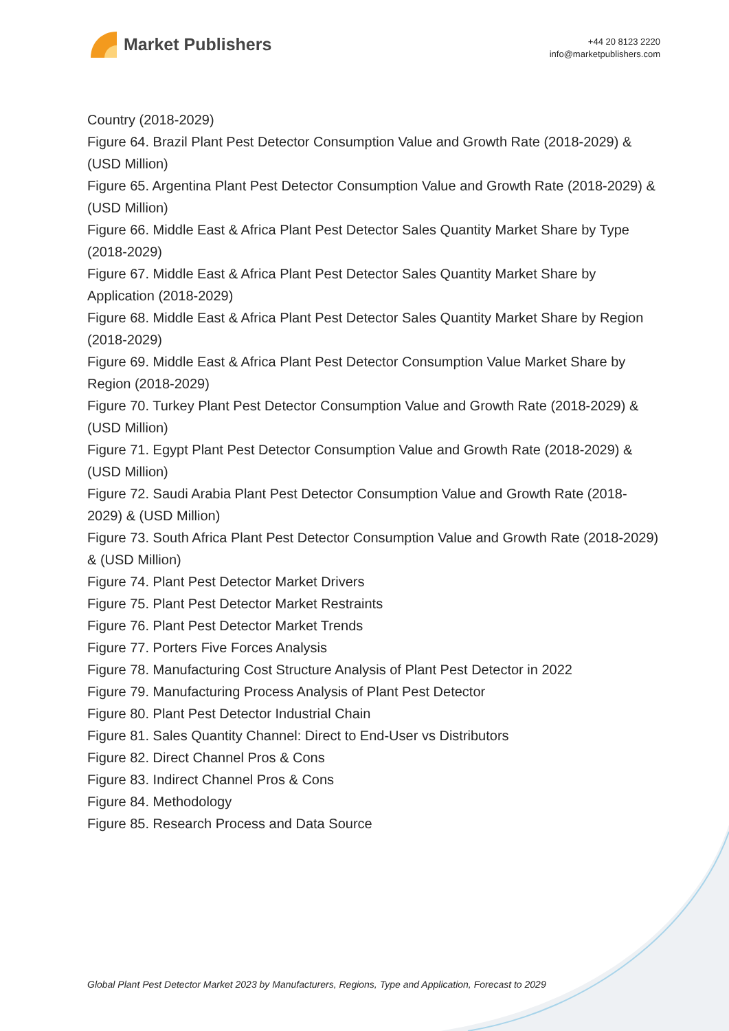Market Publishers
+44 20 8123 2220
info@marketpublishers.com
Country (2018-2029)
Figure 64. Brazil Plant Pest Detector Consumption Value and Growth Rate (2018-2029) & (USD Million)
Figure 65. Argentina Plant Pest Detector Consumption Value and Growth Rate (2018-2029) & (USD Million)
Figure 66. Middle East & Africa Plant Pest Detector Sales Quantity Market Share by Type (2018-2029)
Figure 67. Middle East & Africa Plant Pest Detector Sales Quantity Market Share by Application (2018-2029)
Figure 68. Middle East & Africa Plant Pest Detector Sales Quantity Market Share by Region (2018-2029)
Figure 69. Middle East & Africa Plant Pest Detector Consumption Value Market Share by Region (2018-2029)
Figure 70. Turkey Plant Pest Detector Consumption Value and Growth Rate (2018-2029) & (USD Million)
Figure 71. Egypt Plant Pest Detector Consumption Value and Growth Rate (2018-2029) & (USD Million)
Figure 72. Saudi Arabia Plant Pest Detector Consumption Value and Growth Rate (2018-2029) & (USD Million)
Figure 73. South Africa Plant Pest Detector Consumption Value and Growth Rate (2018-2029) & (USD Million)
Figure 74. Plant Pest Detector Market Drivers
Figure 75. Plant Pest Detector Market Restraints
Figure 76. Plant Pest Detector Market Trends
Figure 77. Porters Five Forces Analysis
Figure 78. Manufacturing Cost Structure Analysis of Plant Pest Detector in 2022
Figure 79. Manufacturing Process Analysis of Plant Pest Detector
Figure 80. Plant Pest Detector Industrial Chain
Figure 81. Sales Quantity Channel: Direct to End-User vs Distributors
Figure 82. Direct Channel Pros & Cons
Figure 83. Indirect Channel Pros & Cons
Figure 84. Methodology
Figure 85. Research Process and Data Source
Global Plant Pest Detector Market 2023 by Manufacturers, Regions, Type and Application, Forecast to 2029